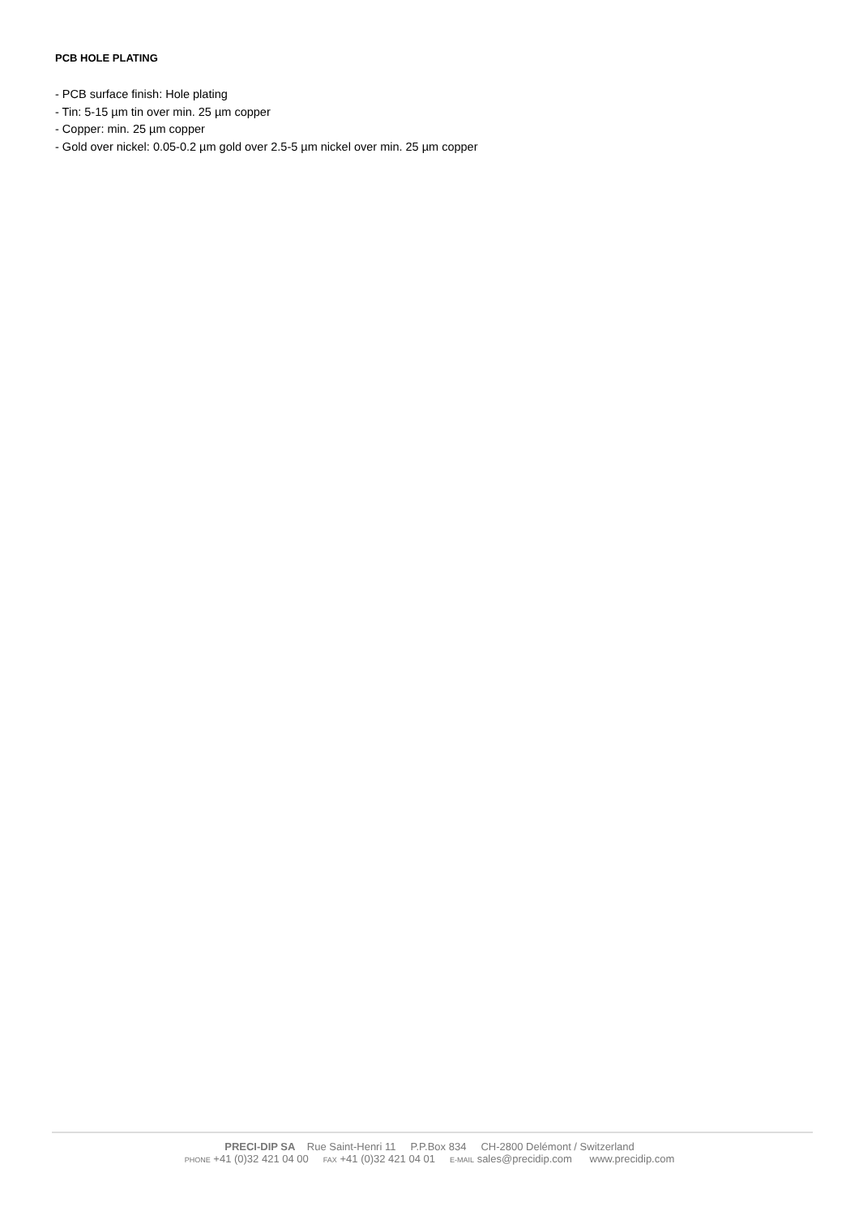PCB HOLE PLATING
- PCB surface finish: Hole plating
- Tin: 5-15 µm tin over min. 25 µm copper
- Copper: min. 25 µm copper
- Gold over nickel: 0.05-0.2 µm gold over 2.5-5 µm nickel over min. 25 µm copper
PRECI-DIP SA Rue Saint-Henri 11 P.P.Box 834 CH-2800 Delémont / Switzerland
PHONE +41 (0)32 421 04 00 FAX +41 (0)32 421 04 01 E-MAIL sales@precidip.com www.precidip.com